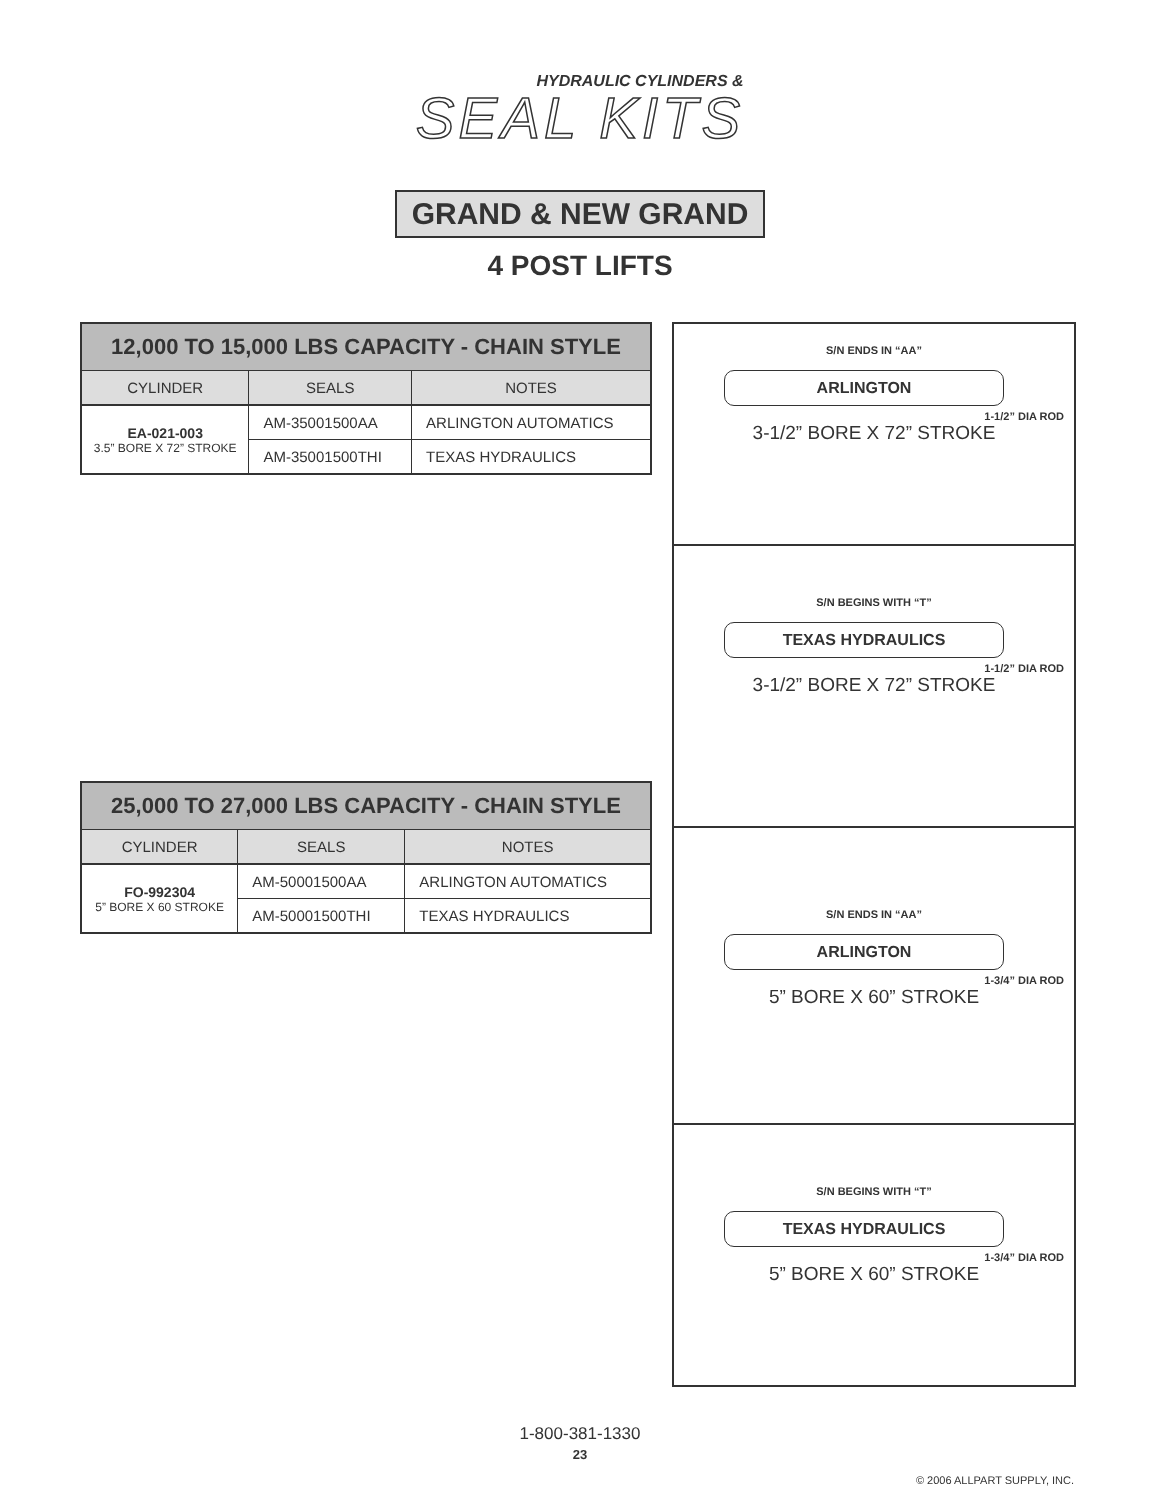HYDRAULIC CYLINDERS &
SEAL KITS
GRAND & NEW GRAND
4 POST LIFTS
| 12,000 TO 15,000 LBS CAPACITY - CHAIN STYLE | | |
| --- | --- | --- |
| CYLINDER | SEALS | NOTES |
| EA-021-003 3.5” BORE X 72” STROKE | AM-35001500AA | ARLINGTON AUTOMATICS |
| | AM-35001500THI | TEXAS HYDRAULICS |
| 25,000 TO 27,000 LBS CAPACITY - CHAIN STYLE | | |
| --- | --- | --- |
| CYLINDER | SEALS | NOTES |
| FO-992304 5” BORE X 60 STROKE | AM-50001500AA | ARLINGTON AUTOMATICS |
| | AM-50001500THI | TEXAS HYDRAULICS |
S/N ENDS IN “AA”
ARLINGTON
1-1/2” DIA ROD
3-1/2” BORE X 72” STROKE
S/N BEGINS WITH “T”
TEXAS HYDRAULICS
1-1/2” DIA ROD
3-1/2” BORE X 72” STROKE
S/N ENDS IN “AA”
ARLINGTON
1-3/4” DIA ROD
5” BORE X 60” STROKE
S/N BEGINS WITH “T”
TEXAS HYDRAULICS
1-3/4” DIA ROD
5” BORE X 60” STROKE
1-800-381-1330
23
© 2006 ALLPART SUPPLY, INC.